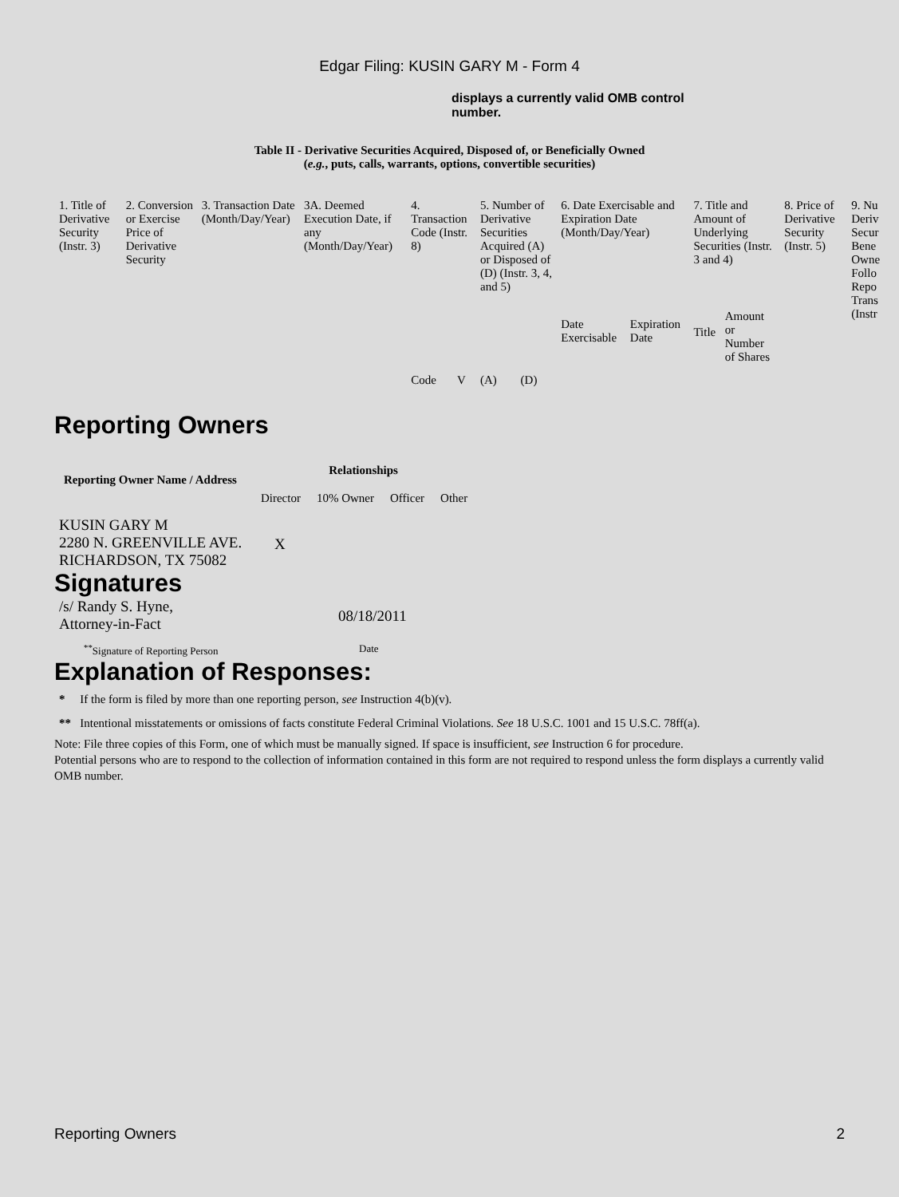Edgar Filing: KUSIN GARY M - Form 4
displays a currently valid OMB control number.
Table II - Derivative Securities Acquired, Disposed of, or Beneficially Owned
(e.g., puts, calls, warrants, options, convertible securities)
| 1. Title of Derivative Security (Instr. 3) | 2. Conversion or Exercise Price of Derivative Security | 3. Transaction Date (Month/Day/Year) | 3A. Deemed Execution Date, if any (Month/Day/Year) | 4. Transaction Code (Instr. 8) | | 5. Number of Derivative Securities Acquired (A) or Disposed of (D) (Instr. 3, 4, and 5) | | 6. Date Exercisable and Expiration Date (Month/Day/Year) | | 7. Title and Amount of Underlying Securities (Instr. 3 and 4) | | 8. Price of Derivative Security (Instr. 5) | 9. Nu Deriv Secur Bene Owne Follo Repo Trans (Instr |
| | | | | Code | V | (A) | (D) | Date Exercisable | Expiration Date | Title | Amount or Number of Shares | | |
Reporting Owners
| Reporting Owner Name / Address | Relationships | | | |
| --- | --- | --- | --- | --- |
| | Director | 10% Owner | Officer | Other |
| KUSIN GARY M 2280 N. GREENVILLE AVE. RICHARDSON, TX 75082 | X | | | |
Signatures
| /s/ Randy S. Hyne, Attorney-in-Fact | 08/18/2011 |
| <sup>**</sup> Signature of Reporting Person | Date |
Explanation of Responses:
* If the form is filed by more than one reporting person, see Instruction 4(b)(v).
** Intentional misstatements or omissions of facts constitute Federal Criminal Violations. See 18 U.S.C. 1001 and 15 U.S.C. 78ff(a).
Note: File three copies of this Form, one of which must be manually signed. If space is insufficient, see Instruction 6 for procedure.
Potential persons who are to respond to the collection of information contained in this form are not required to respond unless the form displays a currently valid OMB number.
Reporting Owners 2